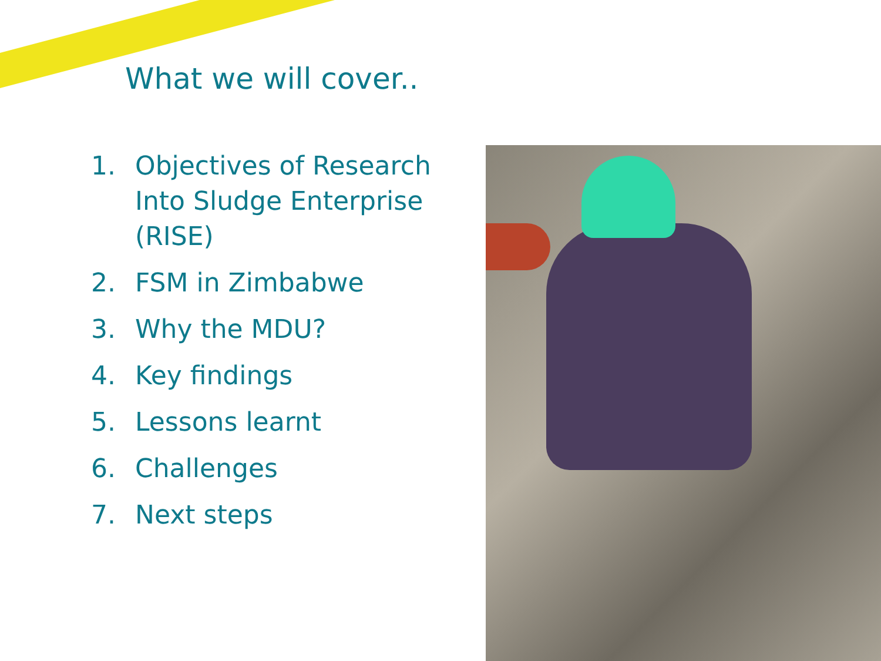What we will cover..
1. Objectives of Research Into Sludge Enterprise (RISE)
2. FSM in Zimbabwe
3. Why the MDU?
4. Key findings
5. Lessons learnt
6. Challenges
7. Next steps